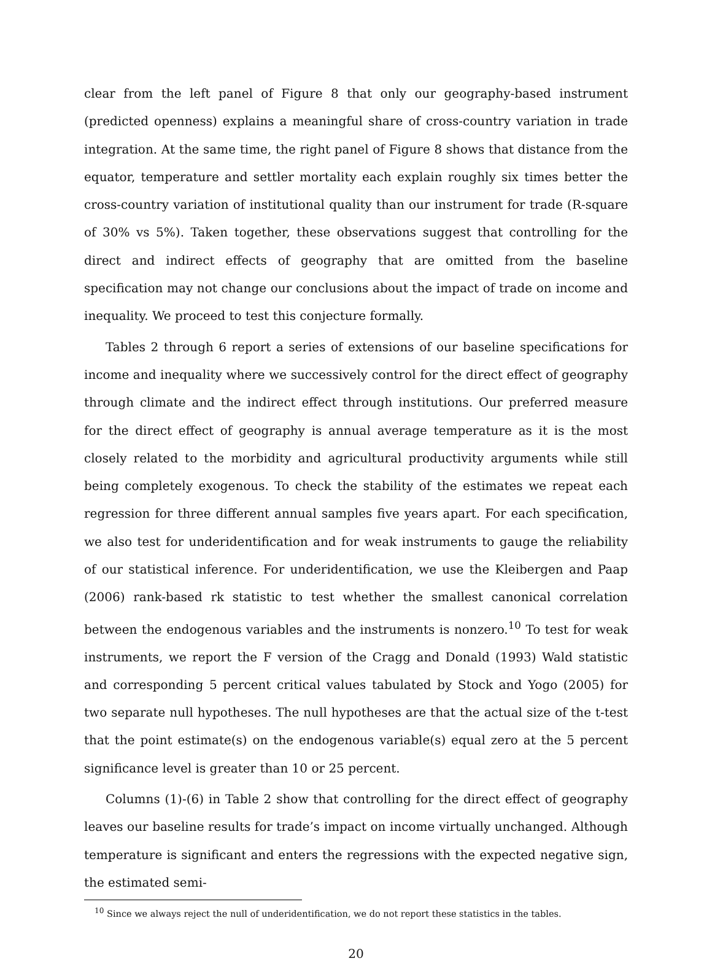clear from the left panel of Figure 8 that only our geography-based instrument (predicted openness) explains a meaningful share of cross-country variation in trade integration. At the same time, the right panel of Figure 8 shows that distance from the equator, temperature and settler mortality each explain roughly six times better the cross-country variation of institutional quality than our instrument for trade (R-square of 30% vs 5%). Taken together, these observations suggest that controlling for the direct and indirect effects of geography that are omitted from the baseline specification may not change our conclusions about the impact of trade on income and inequality. We proceed to test this conjecture formally.
Tables 2 through 6 report a series of extensions of our baseline specifications for income and inequality where we successively control for the direct effect of geography through climate and the indirect effect through institutions. Our preferred measure for the direct effect of geography is annual average temperature as it is the most closely related to the morbidity and agricultural productivity arguments while still being completely exogenous. To check the stability of the estimates we repeat each regression for three different annual samples five years apart. For each specification, we also test for underidentification and for weak instruments to gauge the reliability of our statistical inference. For underidentification, we use the Kleibergen and Paap (2006) rank-based rk statistic to test whether the smallest canonical correlation between the endogenous variables and the instruments is nonzero.<sup>10</sup> To test for weak instruments, we report the F version of the Cragg and Donald (1993) Wald statistic and corresponding 5 percent critical values tabulated by Stock and Yogo (2005) for two separate null hypotheses. The null hypotheses are that the actual size of the t-test that the point estimate(s) on the endogenous variable(s) equal zero at the 5 percent significance level is greater than 10 or 25 percent.
Columns (1)-(6) in Table 2 show that controlling for the direct effect of geography leaves our baseline results for trade’s impact on income virtually unchanged. Although temperature is significant and enters the regressions with the expected negative sign, the estimated semi-
<sup>10</sup> Since we always reject the null of underidentification, we do not report these statistics in the tables.
20